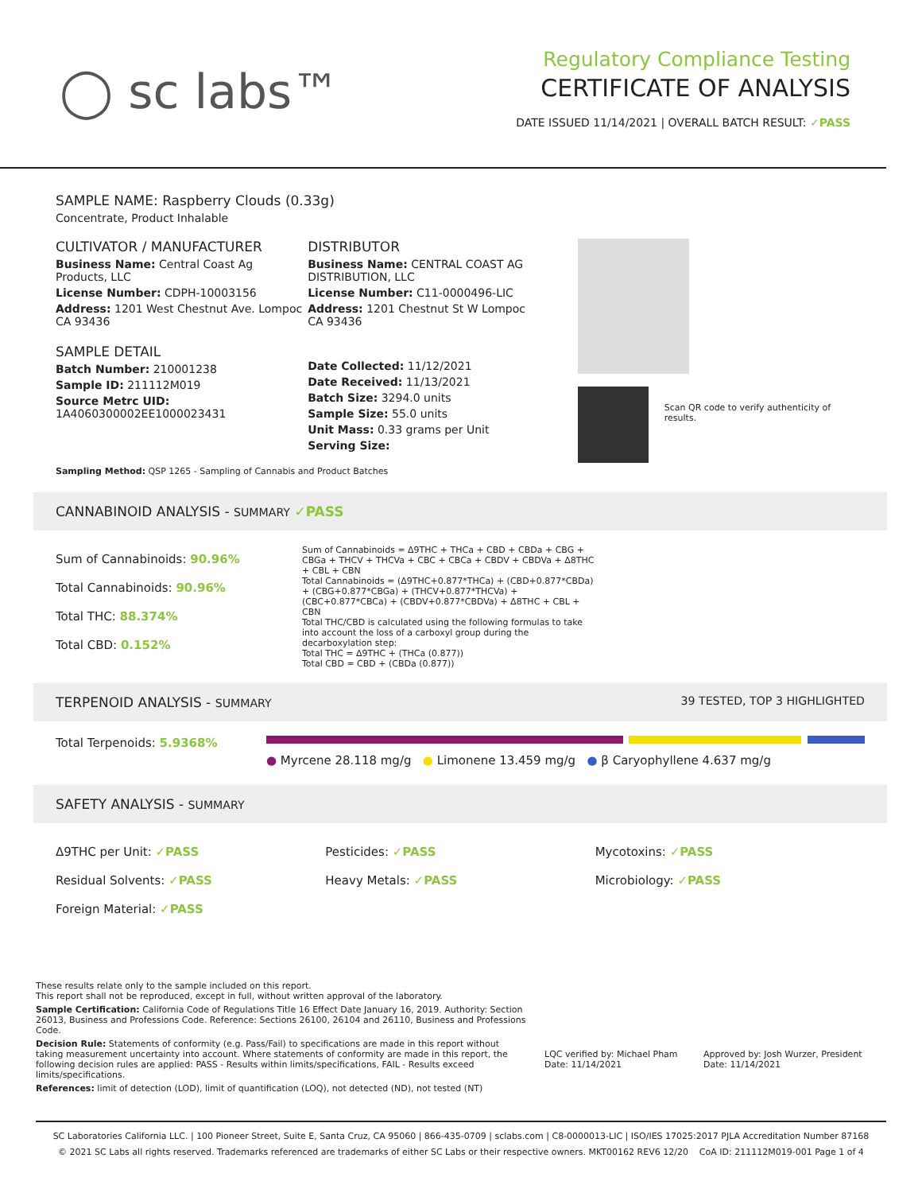◯ sc labs™
Regulatory Compliance Testing
CERTIFICATE OF ANALYSIS
DATE ISSUED 11/14/2021 | OVERALL BATCH RESULT: ✓PASS
SAMPLE NAME: Raspberry Clouds (0.33g)
Concentrate, Product Inhalable
CULTIVATOR / MANUFACTURER
Business Name: Central Coast Ag Products, LLC
License Number: CDPH-10003156
Address: 1201 West Chestnut Ave. Lompoc CA 93436
SAMPLE DETAIL
Batch Number: 210001238
Sample ID: 211112M019
Source Metrc UID: 1A4060300002EE1000023431
DISTRIBUTOR
Business Name: CENTRAL COAST AG DISTRIBUTION, LLC
License Number: C11-0000496-LIC
Address: 1201 Chestnut St W Lompoc CA 93436
Date Collected: 11/12/2021
Date Received: 11/13/2021
Batch Size: 3294.0 units
Sample Size: 55.0 units
Unit Mass: 0.33 grams per Unit
Serving Size:
Scan QR code to verify authenticity of results.
Sampling Method: QSP 1265 - Sampling of Cannabis and Product Batches
CANNABINOID ANALYSIS - SUMMARY ✓PASS
Sum of Cannabinoids: 90.96%
Total Cannabinoids: 90.96%
Total THC: 88.374%
Total CBD: 0.152%
Sum of Cannabinoids = Δ9THC + THCa + CBD + CBDa + CBG + CBGa + THCV + THCVa + CBC + CBCa + CBDV + CBDVa + Δ8THC + CBL + CBN
Total Cannabinoids = (Δ9THC+0.877*THCa) + (CBD+0.877*CBDa) + (CBG+0.877*CBGa) + (THCV+0.877*THCVa) + (CBC+0.877*CBCa) + (CBDV+0.877*CBDVa) + Δ8THC + CBL + CBN
Total THC/CBD is calculated using the following formulas to take into account the loss of a carboxyl group during the decarboxylation step:
Total THC = Δ9THC + (THCa (0.877))
Total CBD = CBD + (CBDa (0.877))
TERPENOID ANALYSIS - SUMMARY 39 TESTED, TOP 3 HIGHLIGHTED
Total Terpenoids: 5.9368%
● Myrcene 28.118 mg/g ● Limonene 13.459 mg/g ● β Caryophyllene 4.637 mg/g
SAFETY ANALYSIS - SUMMARY
Δ9THC per Unit: ✓PASS
Pesticides: ✓PASS
Mycotoxins: ✓PASS
Residual Solvents: ✓PASS
Heavy Metals: ✓PASS
Microbiology: ✓PASS
Foreign Material: ✓PASS
These results relate only to the sample included on this report.
This report shall not be reproduced, except in full, without written approval of the laboratory.
Sample Certification: California Code of Regulations Title 16 Effect Date January 16, 2019. Authority: Section 26013, Business and Professions Code. Reference: Sections 26100, 26104 and 26110, Business and Professions Code.
Decision Rule: Statements of conformity (e.g. Pass/Fail) to specifications are made in this report without taking measurement uncertainty into account. Where statements of conformity are made in this report, the following decision rules are applied: PASS - Results within limits/specifications, FAIL - Results exceed limits/specifications.
References: limit of detection (LOD), limit of quantification (LOQ), not detected (ND), not tested (NT)
LQC verified by: Michael Pham
Date: 11/14/2021
Approved by: Josh Wurzer, President
Date: 11/14/2021
SC Laboratories California LLC. | 100 Pioneer Street, Suite E, Santa Cruz, CA 95060 | 866-435-0709 | sclabs.com | C8-0000013-LIC | ISO/IES 17025:2017 PJLA Accreditation Number 87168
© 2021 SC Labs all rights reserved. Trademarks referenced are trademarks of either SC Labs or their respective owners. MKT00162 REV6 12/20 CoA ID: 211112M019-001 Page 1 of 4